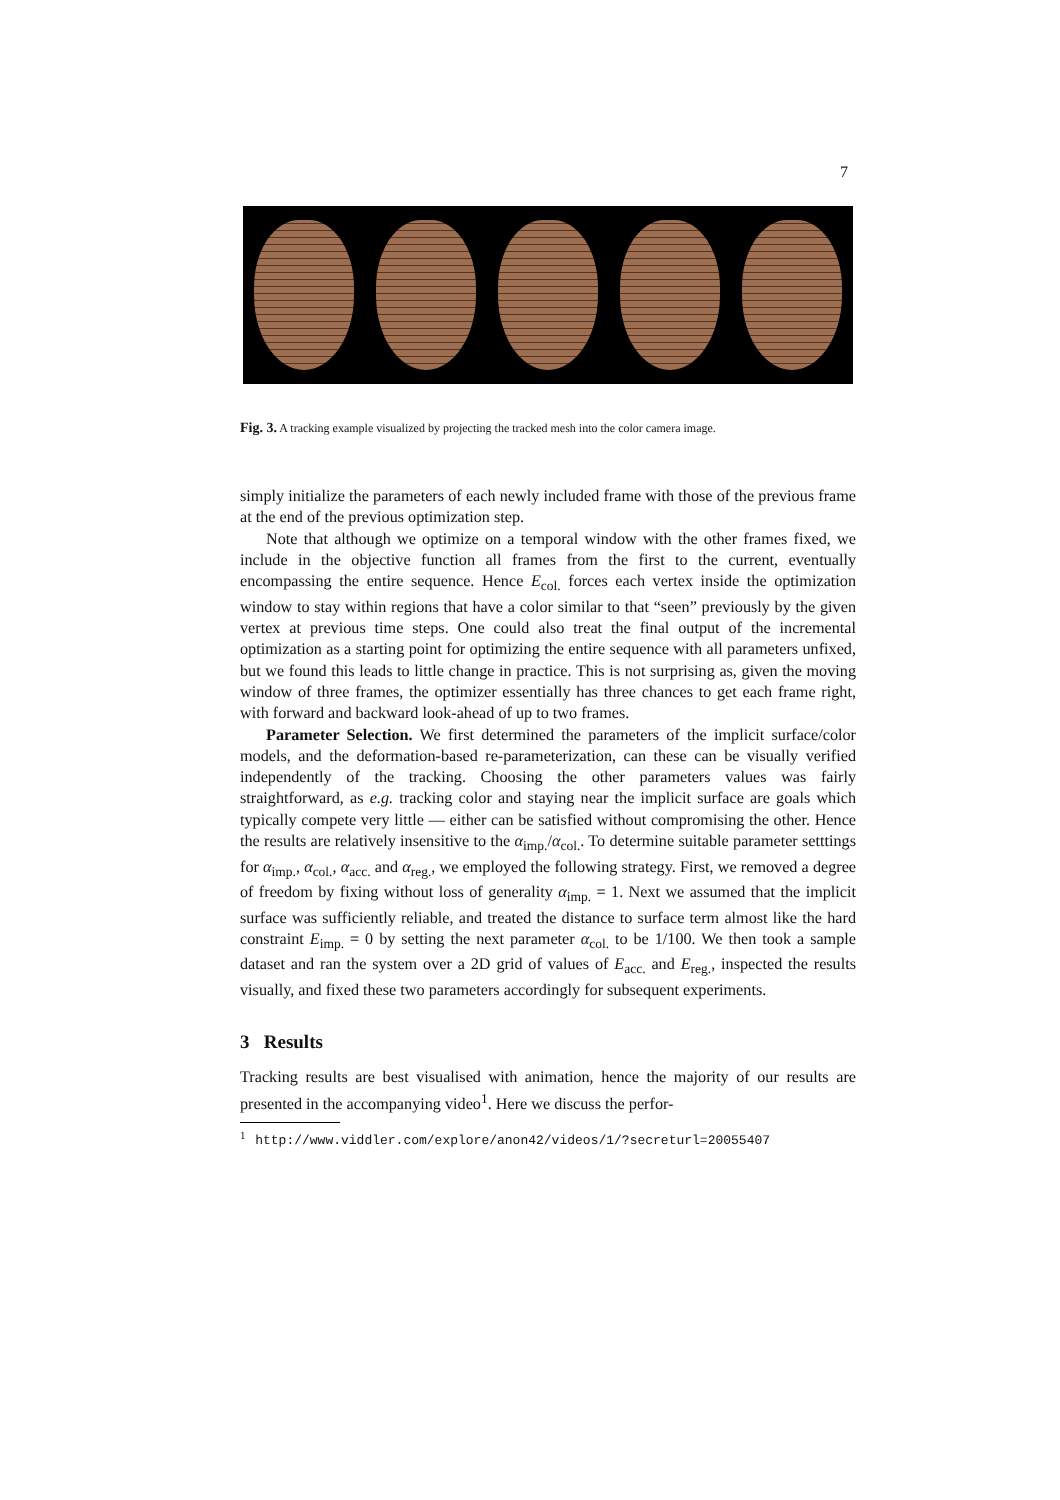7
Fig. 3. A tracking example visualized by projecting the tracked mesh into the color camera image.
simply initialize the parameters of each newly included frame with those of the previous frame at the end of the previous optimization step.
Note that although we optimize on a temporal window with the other frames fixed, we include in the objective function all frames from the first to the current, eventually encompassing the entire sequence. Hence E<sub>col.</sub> forces each vertex inside the optimization window to stay within regions that have a color similar to that “seen” previously by the given vertex at previous time steps. One could also treat the final output of the incremental optimization as a starting point for optimizing the entire sequence with all parameters unfixed, but we found this leads to little change in practice. This is not surprising as, given the moving window of three frames, the optimizer essentially has three chances to get each frame right, with forward and backward look-ahead of up to two frames.
Parameter Selection. We first determined the parameters of the implicit surface/color models, and the deformation-based re-parameterization, can these can be visually verified independently of the tracking. Choosing the other parameters values was fairly straightforward, as e.g. tracking color and staying near the implicit surface are goals which typically compete very little — either can be satisfied without compromising the other. Hence the results are relatively insensitive to the α<sub>imp.</sub>/α<sub>col.</sub>. To determine suitable parameter setttings for α<sub>imp.</sub>, α<sub>col.</sub>, α<sub>acc.</sub> and α<sub>reg.</sub>, we employed the following strategy. First, we removed a degree of freedom by fixing without loss of generality α<sub>imp.</sub> = 1. Next we assumed that the implicit surface was sufficiently reliable, and treated the distance to surface term almost like the hard constraint E<sub>imp.</sub> = 0 by setting the next parameter α<sub>col.</sub> to be 1/100. We then took a sample dataset and ran the system over a 2D grid of values of E<sub>acc.</sub> and E<sub>reg.</sub>, inspected the results visually, and fixed these two parameters accordingly for subsequent experiments.
3 Results
Tracking results are best visualised with animation, hence the majority of our results are presented in the accompanying video<sup>1</sup>. Here we discuss the perfor-
<sup>1</sup> http://www.viddler.com/explore/anon42/videos/1/?secreturl=20055407